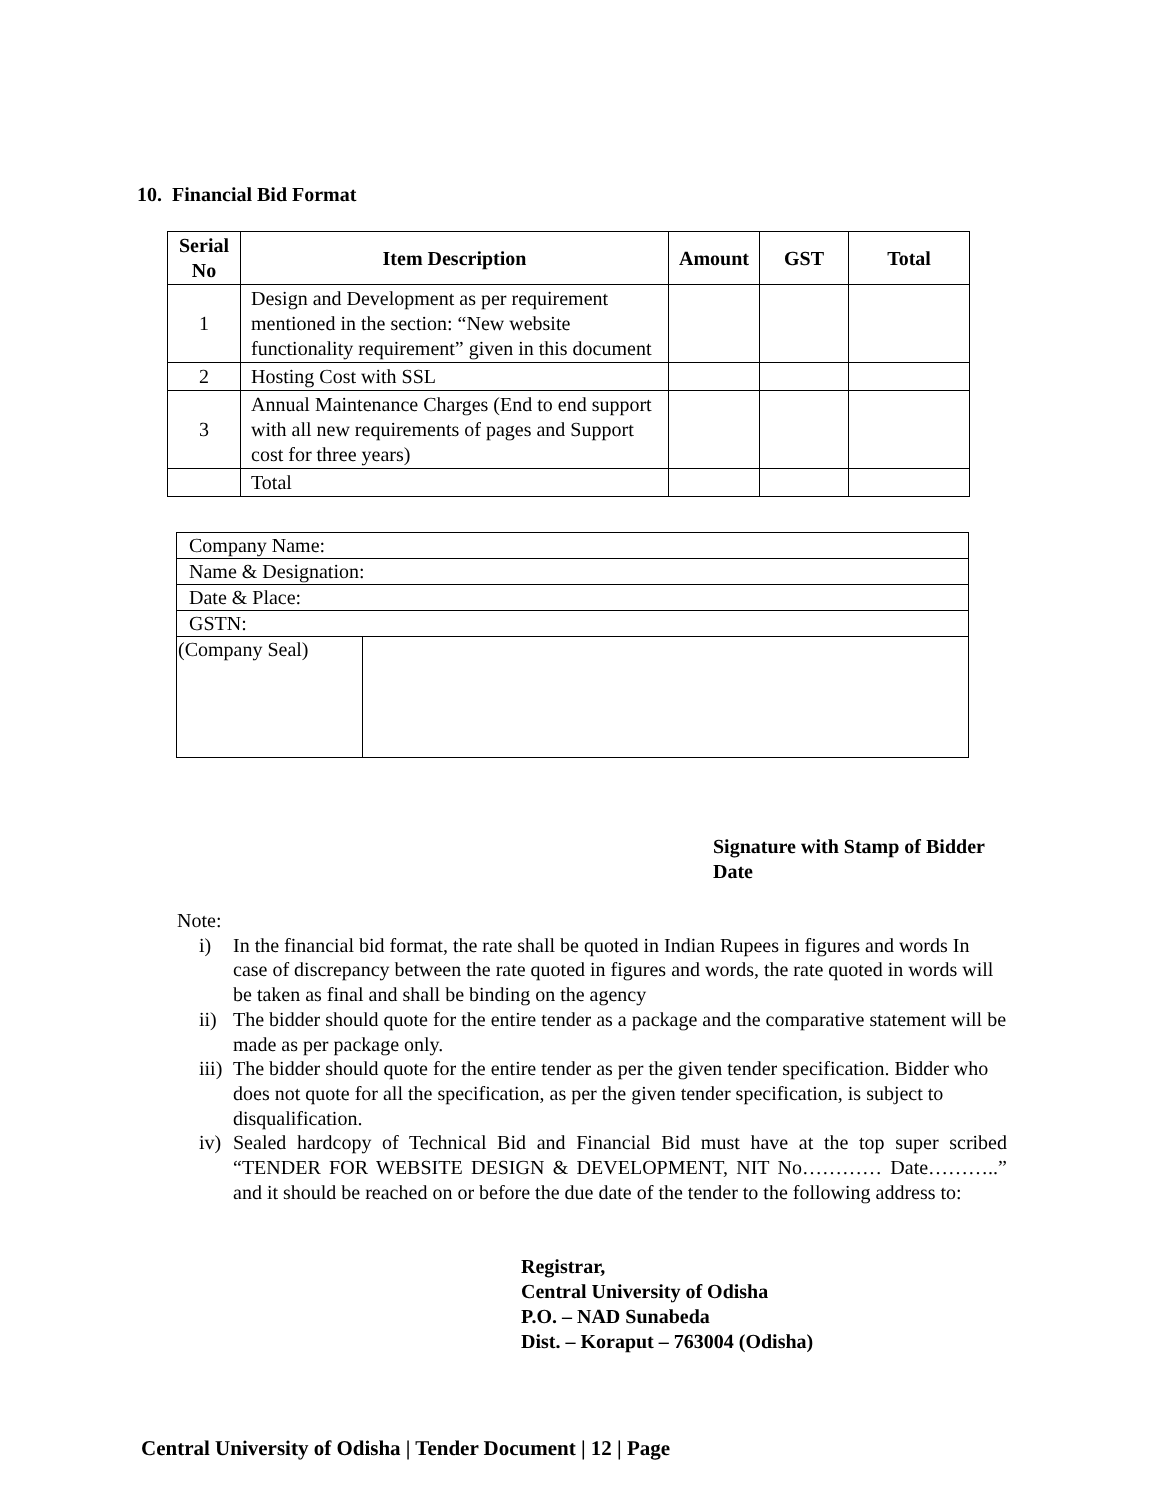10. Financial Bid Format
| Serial No | Item Description | Amount | GST | Total |
| --- | --- | --- | --- | --- |
| 1 | Design and Development as per requirement mentioned in the section: “New website functionality requirement” given in this document | | | |
| 2 | Hosting Cost with SSL | | | |
| 3 | Annual Maintenance Charges (End to end support with all new requirements of pages and Support cost for three years) | | | |
| | Total | | | |
| Company Name: | |
| Name & Designation: | |
| Date & Place: | |
| GSTN: | |
| (Company Seal) | |
Signature with Stamp of Bidder
Date
Note:
i) In the financial bid format, the rate shall be quoted in Indian Rupees in figures and words In case of discrepancy between the rate quoted in figures and words, the rate quoted in words will be taken as final and shall be binding on the agency
ii) The bidder should quote for the entire tender as a package and the comparative statement will be made as per package only.
iii) The bidder should quote for the entire tender as per the given tender specification. Bidder who does not quote for all the specification, as per the given tender specification, is subject to disqualification.
iv) Sealed hardcopy of Technical Bid and Financial Bid must have at the top super scribed “TENDER FOR WEBSITE DESIGN & DEVELOPMENT, NIT No………… Date………..” and it should be reached on or before the due date of the tender to the following address to:
Registrar,
Central University of Odisha
P.O. – NAD Sunabeda
Dist. – Koraput – 763004 (Odisha)
Central University of Odisha | Tender Document | 12 | Page